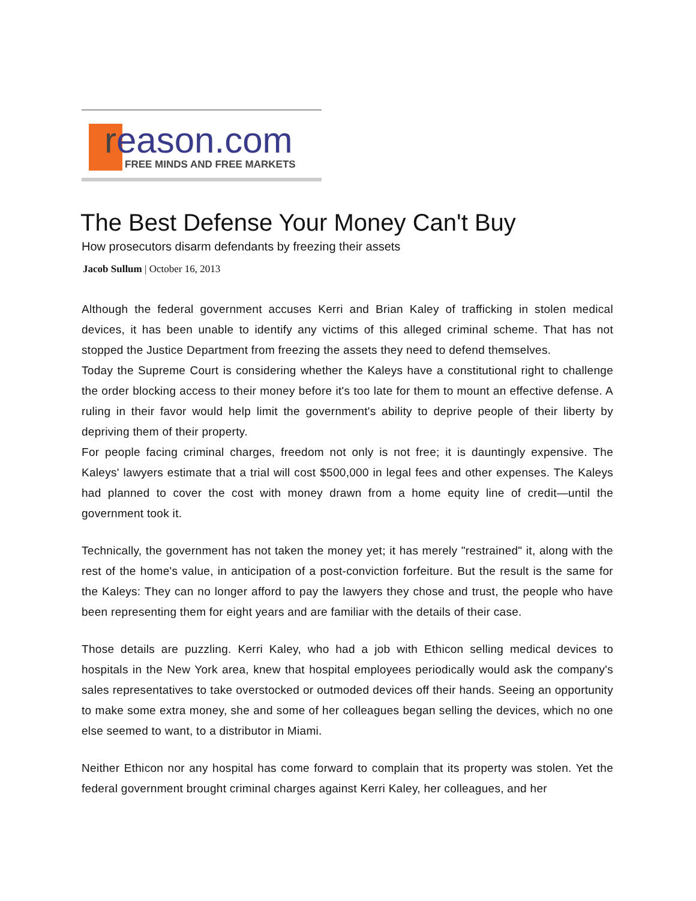reason.com
FREE MINDS AND FREE MARKETS
The Best Defense Your Money Can't Buy
How prosecutors disarm defendants by freezing their assets
Jacob Sullum | October 16, 2013
Although the federal government accuses Kerri and Brian Kaley of trafficking in stolen medical devices, it has been unable to identify any victims of this alleged criminal scheme. That has not stopped the Justice Department from freezing the assets they need to defend themselves.
Today the Supreme Court is considering whether the Kaleys have a constitutional right to challenge the order blocking access to their money before it's too late for them to mount an effective defense. A ruling in their favor would help limit the government's ability to deprive people of their liberty by depriving them of their property.
For people facing criminal charges, freedom not only is not free; it is dauntingly expensive. The Kaleys' lawyers estimate that a trial will cost $500,000 in legal fees and other expenses. The Kaleys had planned to cover the cost with money drawn from a home equity line of credit—until the government took it.
Technically, the government has not taken the money yet; it has merely "restrained" it, along with the rest of the home's value, in anticipation of a post-conviction forfeiture. But the result is the same for the Kaleys: They can no longer afford to pay the lawyers they chose and trust, the people who have been representing them for eight years and are familiar with the details of their case.
Those details are puzzling. Kerri Kaley, who had a job with Ethicon selling medical devices to hospitals in the New York area, knew that hospital employees periodically would ask the company's sales representatives to take overstocked or outmoded devices off their hands. Seeing an opportunity to make some extra money, she and some of her colleagues began selling the devices, which no one else seemed to want, to a distributor in Miami.
Neither Ethicon nor any hospital has come forward to complain that its property was stolen. Yet the federal government brought criminal charges against Kerri Kaley, her colleagues, and her